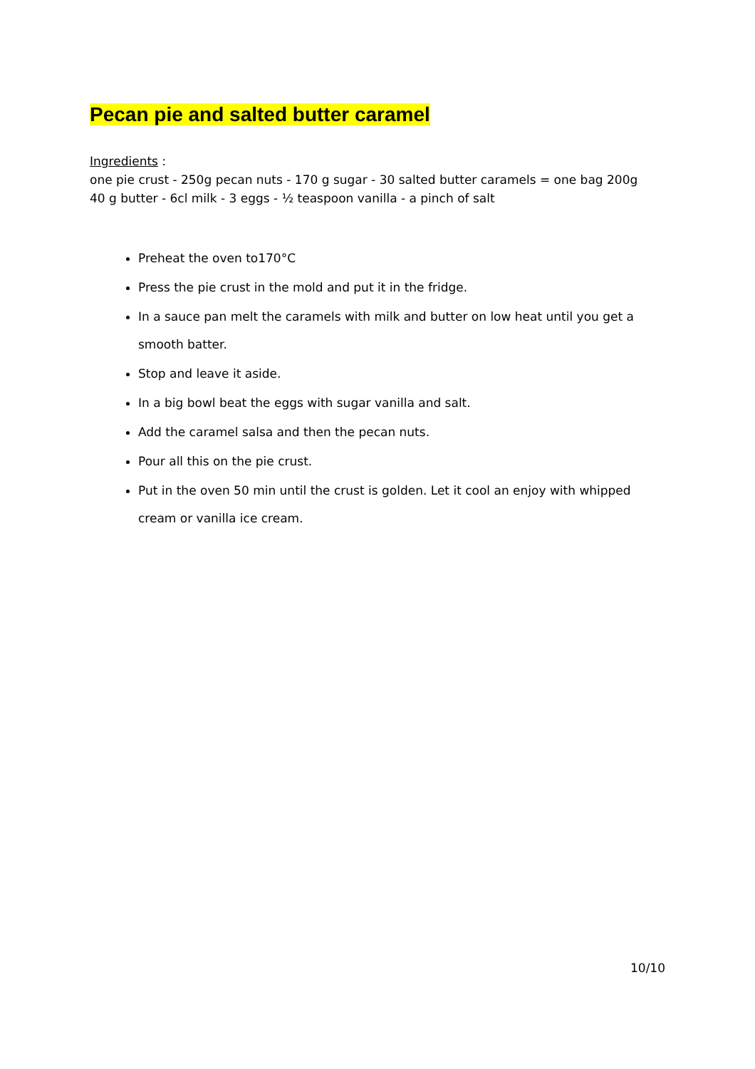Pecan pie and salted butter caramel
Ingredients :
one pie crust - 250g pecan nuts - 170 g sugar - 30 salted butter caramels = one bag 200g
40 g butter - 6cl milk - 3 eggs - ½ teaspoon vanilla - a pinch of salt
Preheat the oven to170°C
Press the pie crust in the mold and put it in the fridge.
In a sauce pan melt the caramels with milk and butter on low heat until you get a smooth batter.
Stop and leave it aside.
In a big bowl beat the eggs with sugar vanilla and salt.
Add the caramel salsa and then the pecan nuts.
Pour all this on the pie crust.
Put in the oven 50 min until the crust is golden. Let it cool an enjoy with whipped cream or vanilla ice cream.
10/10